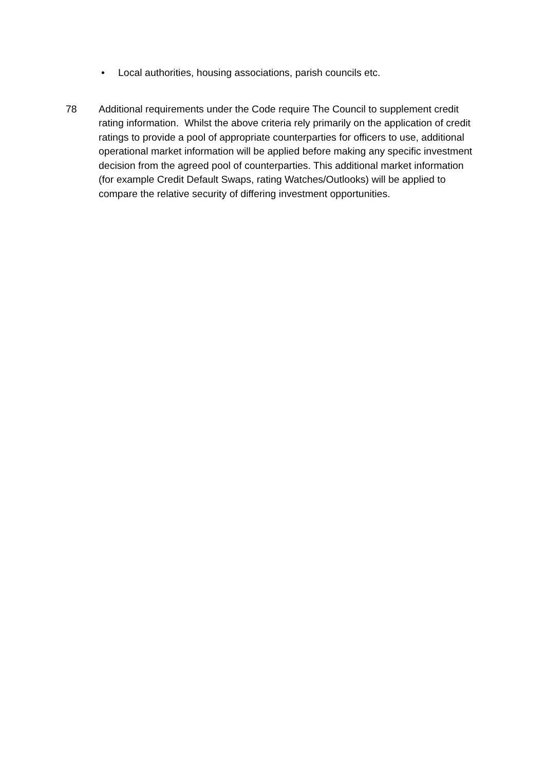• Local authorities, housing associations, parish councils etc.
78 Additional requirements under the Code require The Council to supplement credit rating information. Whilst the above criteria rely primarily on the application of credit ratings to provide a pool of appropriate counterparties for officers to use, additional operational market information will be applied before making any specific investment decision from the agreed pool of counterparties. This additional market information (for example Credit Default Swaps, rating Watches/Outlooks) will be applied to compare the relative security of differing investment opportunities.